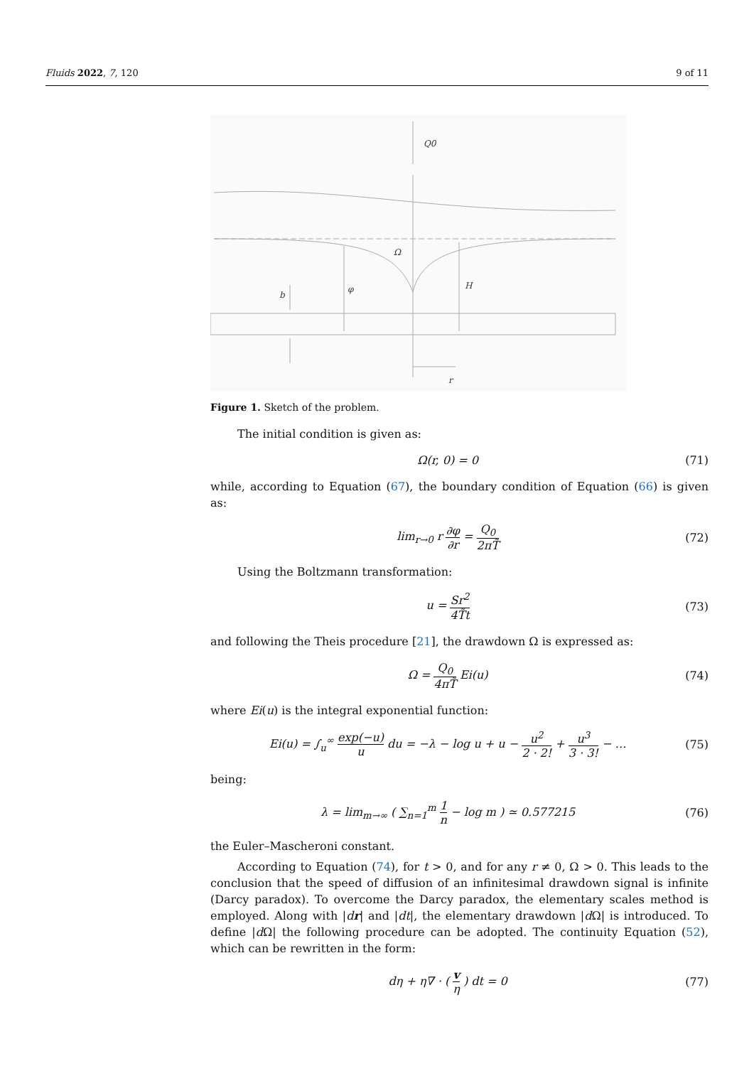Fluids 2022, 7, 120 9 of 11
Q0
Ω
φ
H
b
r
Figure 1. Sketch of the problem.
The initial condition is given as:
Ω(r, 0) = 0 (71)
while, according to Equation (67), the boundary condition of Equation (66) is given as:
lim<sub>r→0</sub> r ∂φ ∂r = Q<sub>0</sub> 2πT̃ (72)
Using the Boltzmann transformation:
u = Sr<sup>2</sup> 4T̃t (73)
and following the Theis procedure [21], the drawdown Ω is expressed as:
Ω = Q<sub>0</sub> 4πT̃ Ei(u) (74)
where Ei(u) is the integral exponential function:
Ei(u) = ∫<sub>u</sub><sup>∞</sup> exp(−u) u du = −λ − log u + u − u<sup>2</sup> 2 · 2! + u<sup>3</sup> 3 · 3! − … (75)
being:
λ = lim<sub>m→∞</sub> ( ∑<sub>n=1</sub><sup>m</sup> 1 n − log m ) ≃ 0.577215 (76)
the Euler–Mascheroni constant.
According to Equation (74), for t > 0, and for any r ≠ 0, Ω > 0. This leads to the conclusion that the speed of diffusion of an infinitesimal drawdown signal is infinite (Darcy paradox). To overcome the Darcy paradox, the elementary scales method is employed. Along with |dr| and |dt|, the elementary drawdown |d Ω| is introduced. To define |d Ω| the following procedure can be adopted. The continuity Equation (52), which can be rewritten in the form:
dη + η∇ · ( v η ) dt = 0 (77)